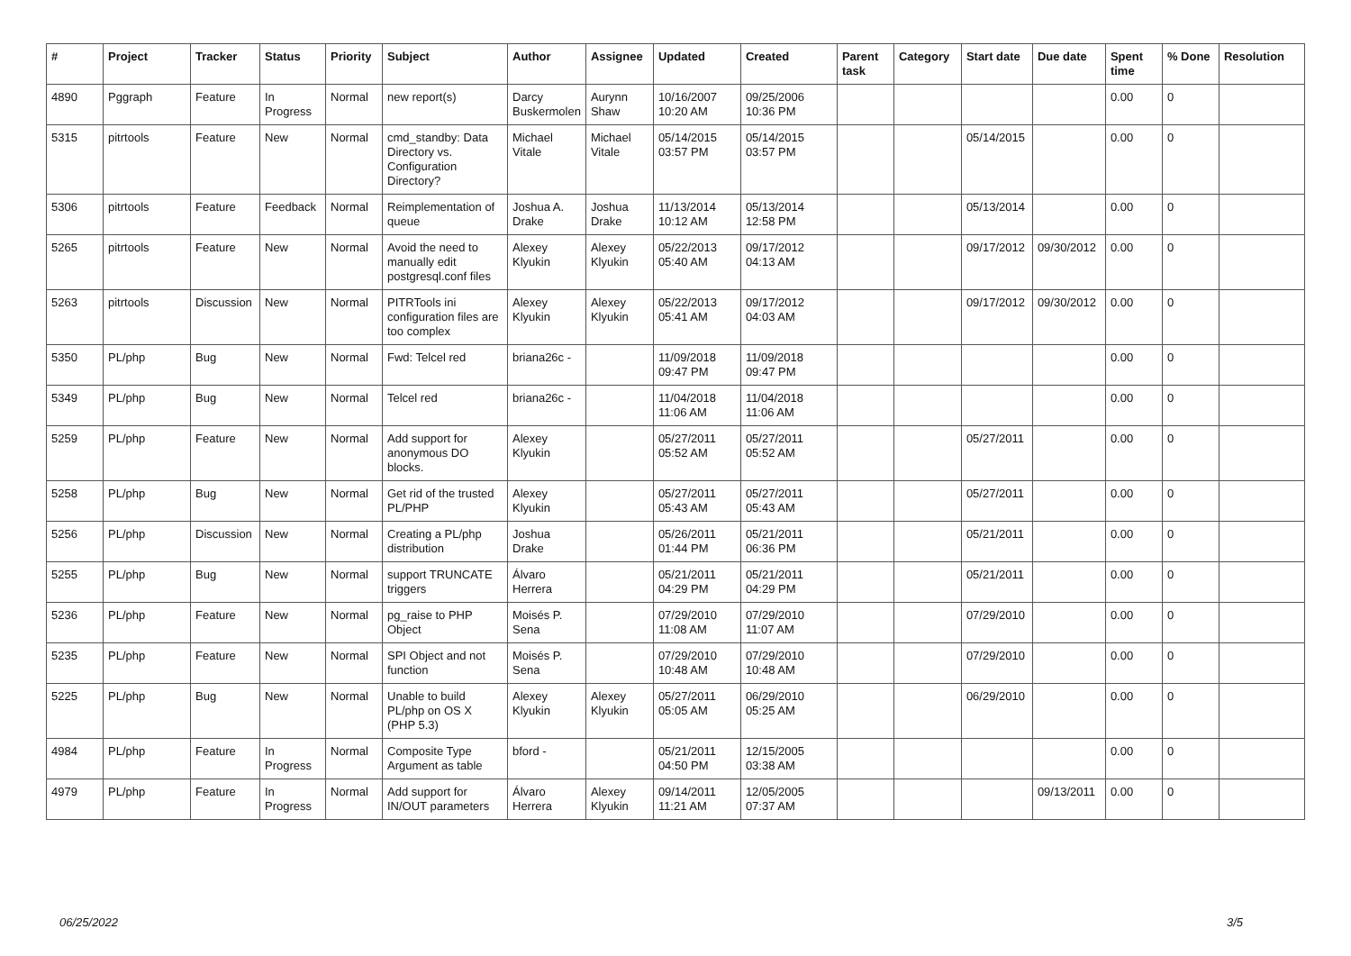| # | Project | Tracker | Status | Priority | Subject | Author | Assignee | Updated | Created | Parent task | Category | Start date | Due date | Spent time | % Done | Resolution |
| --- | --- | --- | --- | --- | --- | --- | --- | --- | --- | --- | --- | --- | --- | --- | --- | --- |
| 4890 | Pggraph | Feature | In Progress | Normal | new report(s) | Darcy Buskermolen | Aurynn Shaw | 10/16/2007 10:20 AM | 09/25/2006 10:36 PM | | | | | 0.00 | 0 | |
| 5315 | pitrtools | Feature | New | Normal | cmd_standby: Data Directory vs. Configuration Directory? | Michael Vitale | Michael Vitale | 05/14/2015 03:57 PM | 05/14/2015 03:57 PM | | | 05/14/2015 | | 0.00 | 0 | |
| 5306 | pitrtools | Feature | Feedback | Normal | Reimplementation of queue | Joshua A. Drake | Joshua Drake | 11/13/2014 10:12 AM | 05/13/2014 12:58 PM | | | 05/13/2014 | | 0.00 | 0 | |
| 5265 | pitrtools | Feature | New | Normal | Avoid the need to manually edit postgresql.conf files | Alexey Klyukin | Alexey Klyukin | 05/22/2013 05:40 AM | 09/17/2012 04:13 AM | | | 09/17/2012 | 09/30/2012 | 0.00 | 0 | |
| 5263 | pitrtools | Discussion | New | Normal | PITRTools ini configuration files are too complex | Alexey Klyukin | Alexey Klyukin | 05/22/2013 05:41 AM | 09/17/2012 04:03 AM | | | 09/17/2012 | 09/30/2012 | 0.00 | 0 | |
| 5350 | PL/php | Bug | New | Normal | Fwd: Telcel red | briana26c - | | 11/09/2018 09:47 PM | 11/09/2018 09:47 PM | | | | | 0.00 | 0 | |
| 5349 | PL/php | Bug | New | Normal | Telcel red | briana26c - | | 11/04/2018 11:06 AM | 11/04/2018 11:06 AM | | | | | 0.00 | 0 | |
| 5259 | PL/php | Feature | New | Normal | Add support for anonymous DO blocks. | Alexey Klyukin | | 05/27/2011 05:52 AM | 05/27/2011 05:52 AM | | | 05/27/2011 | | 0.00 | 0 | |
| 5258 | PL/php | Bug | New | Normal | Get rid of the trusted PL/PHP | Alexey Klyukin | | 05/27/2011 05:43 AM | 05/27/2011 05:43 AM | | | 05/27/2011 | | 0.00 | 0 | |
| 5256 | PL/php | Discussion | New | Normal | Creating a PL/php distribution | Joshua Drake | | 05/26/2011 01:44 PM | 05/21/2011 06:36 PM | | | 05/21/2011 | | 0.00 | 0 | |
| 5255 | PL/php | Bug | New | Normal | support TRUNCATE triggers | Álvaro Herrera | | 05/21/2011 04:29 PM | 05/21/2011 04:29 PM | | | 05/21/2011 | | 0.00 | 0 | |
| 5236 | PL/php | Feature | New | Normal | pg_raise to PHP Object | Moisés P. Sena | | 07/29/2010 11:08 AM | 07/29/2010 11:07 AM | | | 07/29/2010 | | 0.00 | 0 | |
| 5235 | PL/php | Feature | New | Normal | SPI Object and not function | Moisés P. Sena | | 07/29/2010 10:48 AM | 07/29/2010 10:48 AM | | | 07/29/2010 | | 0.00 | 0 | |
| 5225 | PL/php | Bug | New | Normal | Unable to build PL/php on OS X (PHP 5.3) | Alexey Klyukin | Alexey Klyukin | 05/27/2011 05:05 AM | 06/29/2010 05:25 AM | | | 06/29/2010 | | 0.00 | 0 | |
| 4984 | PL/php | Feature | In Progress | Normal | Composite Type Argument as table | bford - | | 05/21/2011 04:50 PM | 12/15/2005 03:38 AM | | | | | 0.00 | 0 | |
| 4979 | PL/php | Feature | In Progress | Normal | Add support for IN/OUT parameters | Álvaro Herrera | Alexey Klyukin | 09/14/2011 11:21 AM | 12/05/2005 07:37 AM | | | | 09/13/2011 | 0.00 | 0 | |
06/25/2022 3/5